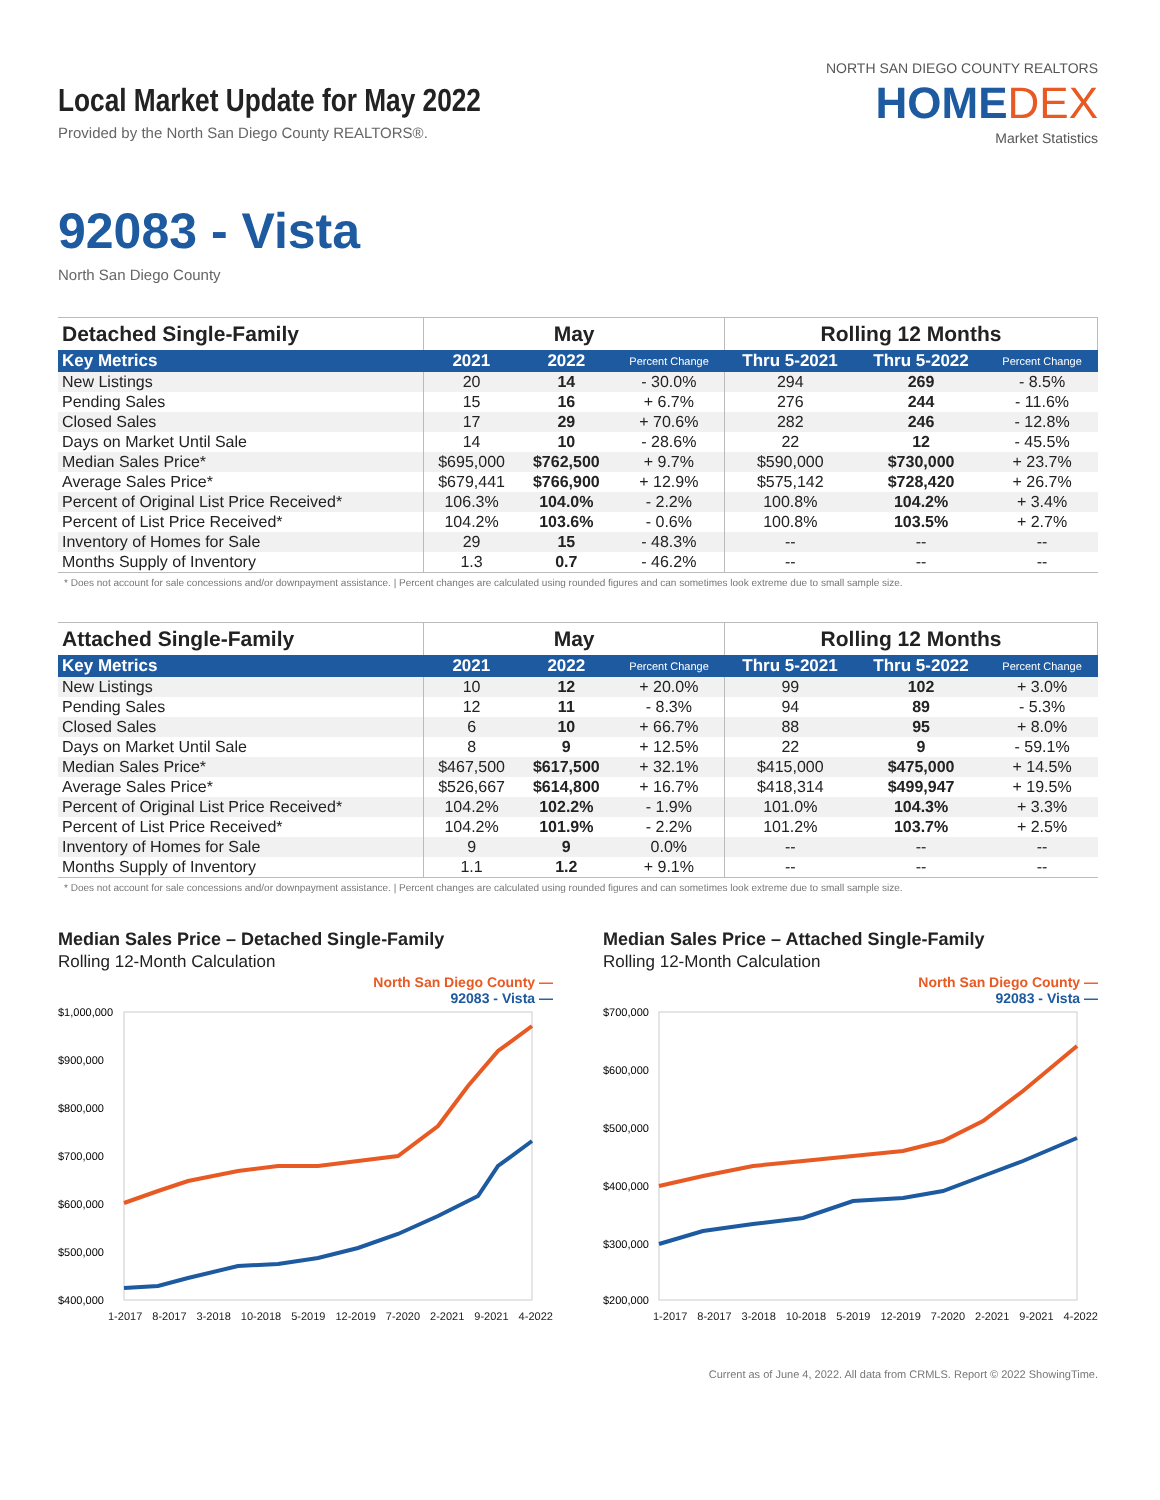Local Market Update for May 2022
Provided by the North San Diego County REALTORS®.
NORTH SAN DIEGO COUNTY REALTORS
HOMEDEX
Market Statistics
92083 - Vista
North San Diego County
| Detached Single-Family | May | | | Rolling 12 Months | | |
| --- | --- | --- | --- | --- | --- | --- |
| Key Metrics | 2021 | 2022 | Percent Change | Thru 5-2021 | Thru 5-2022 | Percent Change |
| New Listings | 20 | 14 | - 30.0% | 294 | 269 | - 8.5% |
| Pending Sales | 15 | 16 | + 6.7% | 276 | 244 | - 11.6% |
| Closed Sales | 17 | 29 | + 70.6% | 282 | 246 | - 12.8% |
| Days on Market Until Sale | 14 | 10 | - 28.6% | 22 | 12 | - 45.5% |
| Median Sales Price* | $695,000 | $762,500 | + 9.7% | $590,000 | $730,000 | + 23.7% |
| Average Sales Price* | $679,441 | $766,900 | + 12.9% | $575,142 | $728,420 | + 26.7% |
| Percent of Original List Price Received* | 106.3% | 104.0% | - 2.2% | 100.8% | 104.2% | + 3.4% |
| Percent of List Price Received* | 104.2% | 103.6% | - 0.6% | 100.8% | 103.5% | + 2.7% |
| Inventory of Homes for Sale | 29 | 15 | - 48.3% | -- | -- | -- |
| Months Supply of Inventory | 1.3 | 0.7 | - 46.2% | -- | -- | -- |
* Does not account for sale concessions and/or downpayment assistance. | Percent changes are calculated using rounded figures and can sometimes look extreme due to small sample size.
| Attached Single-Family | May | | | Rolling 12 Months | | |
| --- | --- | --- | --- | --- | --- | --- |
| Key Metrics | 2021 | 2022 | Percent Change | Thru 5-2021 | Thru 5-2022 | Percent Change |
| New Listings | 10 | 12 | + 20.0% | 99 | 102 | + 3.0% |
| Pending Sales | 12 | 11 | - 8.3% | 94 | 89 | - 5.3% |
| Closed Sales | 6 | 10 | + 66.7% | 88 | 95 | + 8.0% |
| Days on Market Until Sale | 8 | 9 | + 12.5% | 22 | 9 | - 59.1% |
| Median Sales Price* | $467,500 | $617,500 | + 32.1% | $415,000 | $475,000 | + 14.5% |
| Average Sales Price* | $526,667 | $614,800 | + 16.7% | $418,314 | $499,947 | + 19.5% |
| Percent of Original List Price Received* | 104.2% | 102.2% | - 1.9% | 101.0% | 104.3% | + 3.3% |
| Percent of List Price Received* | 104.2% | 101.9% | - 2.2% | 101.2% | 103.7% | + 2.5% |
| Inventory of Homes for Sale | 9 | 9 | 0.0% | -- | -- | -- |
| Months Supply of Inventory | 1.1 | 1.2 | + 9.1% | -- | -- | -- |
* Does not account for sale concessions and/or downpayment assistance. | Percent changes are calculated using rounded figures and can sometimes look extreme due to small sample size.
Median Sales Price – Detached Single-Family
Rolling 12-Month Calculation
North San Diego County —
92083 - Vista —
$1,000,000
$900,000
$800,000
$700,000
$600,000
$500,000
$400,000
1-2017 8-2017 3-2018 10-2018 5-2019 12-2019 7-2020 2-2021 9-2021 4-2022
Median Sales Price – Attached Single-Family
Rolling 12-Month Calculation
North San Diego County —
92083 - Vista —
$700,000
$600,000
$500,000
$400,000
$300,000
$200,000
1-2017 8-2017 3-2018 10-2018 5-2019 12-2019 7-2020 2-2021 9-2021 4-2022
Current as of June 4, 2022. All data from CRMLS. Report © 2022 ShowingTime.